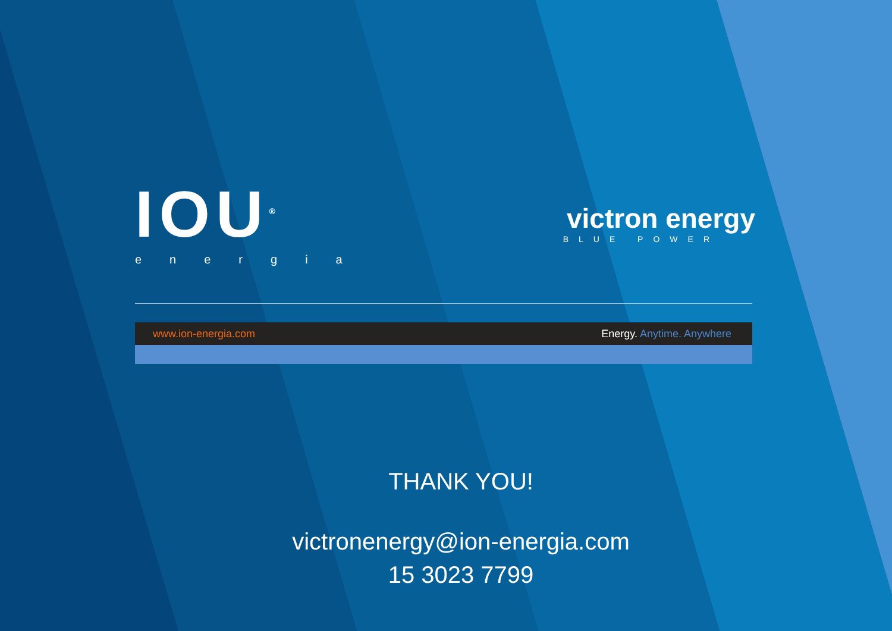IOU<sup>®</sup>
energia
victron energy
BLUE POWER
www.ion-energia.com Energy. Anytime. Anywhere
THANK YOU!
victronenergy@ion-energia.com
15 3023 7799